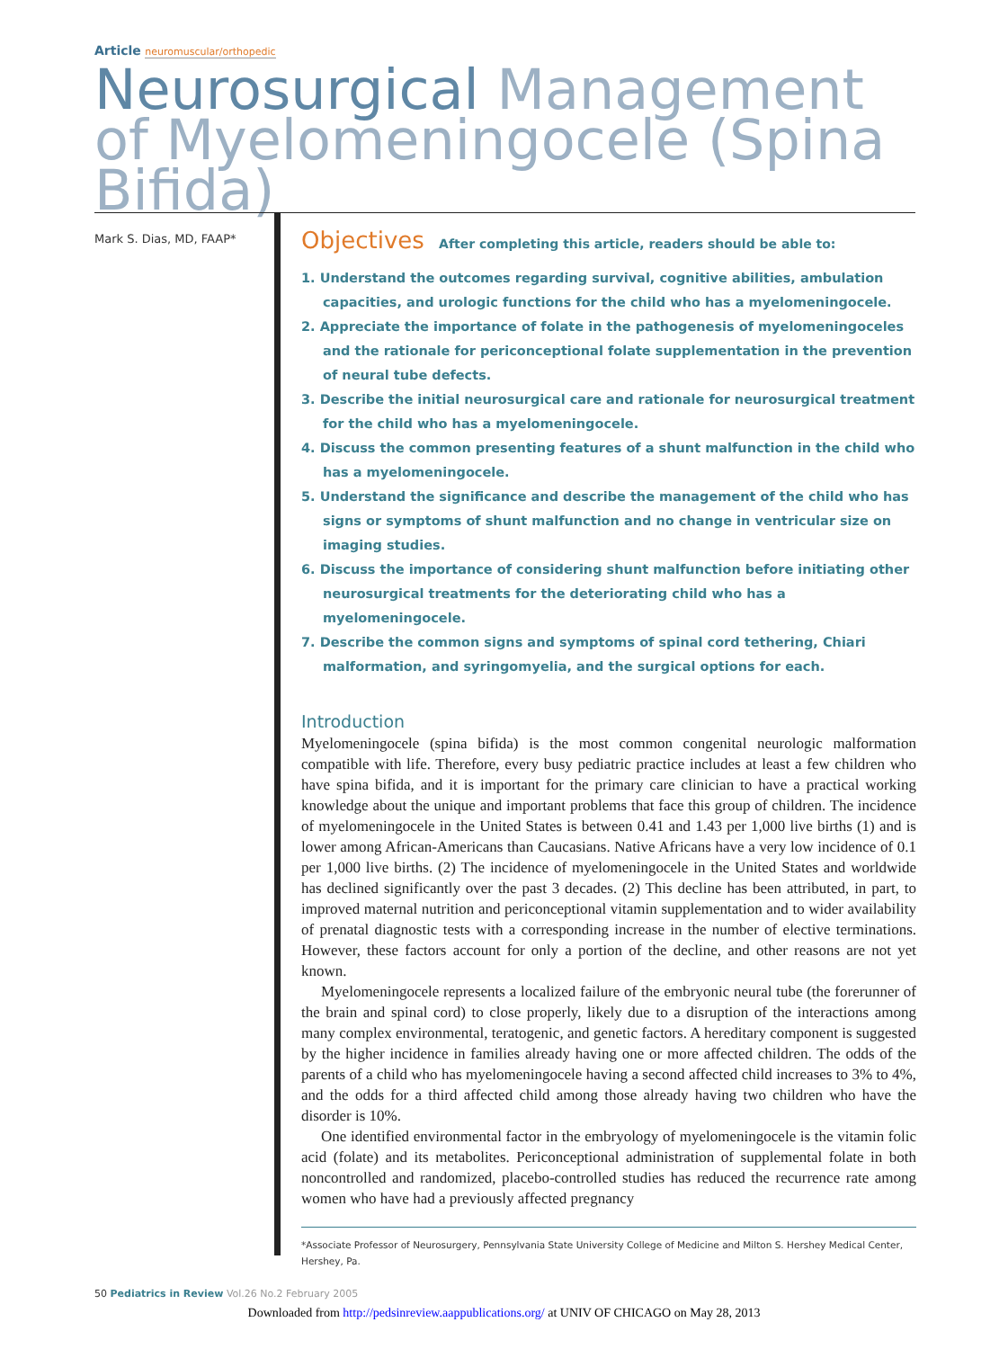Article neuromuscular/orthopedic
Neurosurgical Management of Myelomeningocele (Spina Bifida)
Mark S. Dias, MD, FAAP*
Objectives After completing this article, readers should be able to:
1. Understand the outcomes regarding survival, cognitive abilities, ambulation capacities, and urologic functions for the child who has a myelomeningocele.
2. Appreciate the importance of folate in the pathogenesis of myelomeningoceles and the rationale for periconceptional folate supplementation in the prevention of neural tube defects.
3. Describe the initial neurosurgical care and rationale for neurosurgical treatment for the child who has a myelomeningocele.
4. Discuss the common presenting features of a shunt malfunction in the child who has a myelomeningocele.
5. Understand the significance and describe the management of the child who has signs or symptoms of shunt malfunction and no change in ventricular size on imaging studies.
6. Discuss the importance of considering shunt malfunction before initiating other neurosurgical treatments for the deteriorating child who has a myelomeningocele.
7. Describe the common signs and symptoms of spinal cord tethering, Chiari malformation, and syringomyelia, and the surgical options for each.
Introduction
Myelomeningocele (spina bifida) is the most common congenital neurologic malformation compatible with life. Therefore, every busy pediatric practice includes at least a few children who have spina bifida, and it is important for the primary care clinician to have a practical working knowledge about the unique and important problems that face this group of children. The incidence of myelomeningocele in the United States is between 0.41 and 1.43 per 1,000 live births (1) and is lower among African-Americans than Caucasians. Native Africans have a very low incidence of 0.1 per 1,000 live births. (2) The incidence of myelomeningocele in the United States and worldwide has declined significantly over the past 3 decades. (2) This decline has been attributed, in part, to improved maternal nutrition and periconceptional vitamin supplementation and to wider availability of prenatal diagnostic tests with a corresponding increase in the number of elective terminations. However, these factors account for only a portion of the decline, and other reasons are not yet known.
Myelomeningocele represents a localized failure of the embryonic neural tube (the forerunner of the brain and spinal cord) to close properly, likely due to a disruption of the interactions among many complex environmental, teratogenic, and genetic factors. A hereditary component is suggested by the higher incidence in families already having one or more affected children. The odds of the parents of a child who has myelomeningocele having a second affected child increases to 3% to 4%, and the odds for a third affected child among those already having two children who have the disorder is 10%.
One identified environmental factor in the embryology of myelomeningocele is the vitamin folic acid (folate) and its metabolites. Periconceptional administration of supplemental folate in both noncontrolled and randomized, placebo-controlled studies has reduced the recurrence rate among women who have had a previously affected pregnancy
*Associate Professor of Neurosurgery, Pennsylvania State University College of Medicine and Milton S. Hershey Medical Center, Hershey, Pa.
50 Pediatrics in Review Vol.26 No.2 February 2005
Downloaded from http://pedsinreview.aappublications.org/ at UNIV OF CHICAGO on May 28, 2013